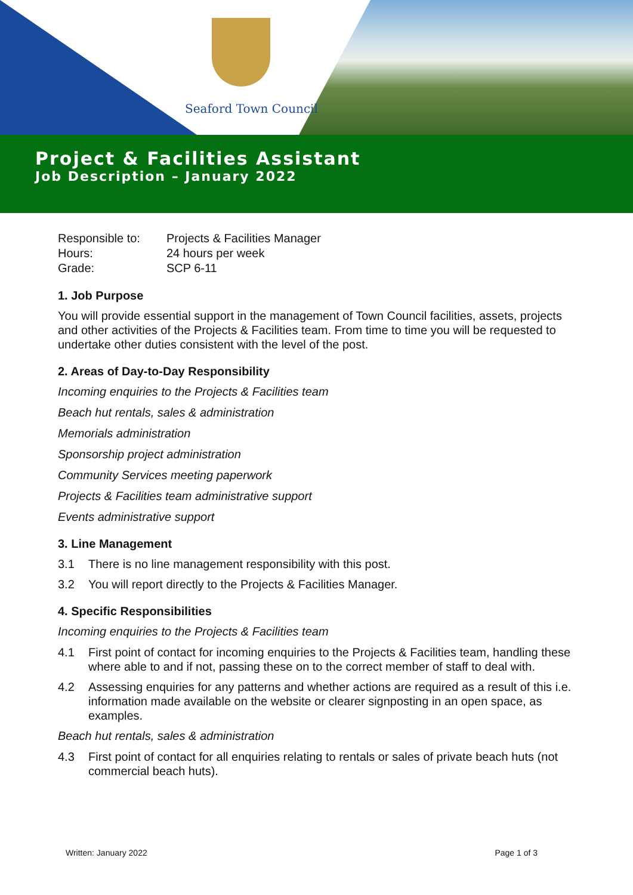Seaford Town Council
Project & Facilities Assistant
Job Description – January 2022
| Responsible to: | Projects & Facilities Manager |
| Hours: | 24 hours per week |
| Grade: | SCP 6-11 |
1. Job Purpose
You will provide essential support in the management of Town Council facilities, assets, projects and other activities of the Projects & Facilities team. From time to time you will be requested to undertake other duties consistent with the level of the post.
2. Areas of Day-to-Day Responsibility
Incoming enquiries to the Projects & Facilities team
Beach hut rentals, sales & administration
Memorials administration
Sponsorship project administration
Community Services meeting paperwork
Projects & Facilities team administrative support
Events administrative support
3. Line Management
3.1 There is no line management responsibility with this post.
3.2 You will report directly to the Projects & Facilities Manager.
4. Specific Responsibilities
Incoming enquiries to the Projects & Facilities team
4.1 First point of contact for incoming enquiries to the Projects & Facilities team, handling these where able to and if not, passing these on to the correct member of staff to deal with.
4.2 Assessing enquiries for any patterns and whether actions are required as a result of this i.e. information made available on the website or clearer signposting in an open space, as examples.
Beach hut rentals, sales & administration
4.3 First point of contact for all enquiries relating to rentals or sales of private beach huts (not commercial beach huts).
Written: January 2022 Page 1 of 3